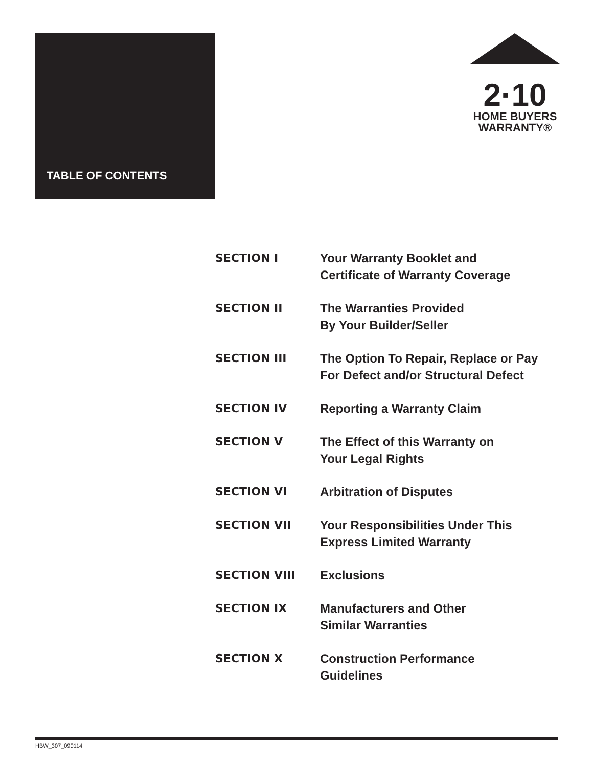TABLE OF CONTENTS
2·10
HOME BUYERS
WARRANTY®
| SECTION I | Your Warranty Booklet and Certificate of Warranty Coverage |
| SECTION II | The Warranties Provided By Your Builder/Seller |
| SECTION III | The Option To Repair, Replace or Pay For Defect and/or Structural Defect |
| SECTION IV | Reporting a Warranty Claim |
| SECTION V | The Effect of this Warranty on Your Legal Rights |
| SECTION VI | Arbitration of Disputes |
| SECTION VII | Your Responsibilities Under This Express Limited Warranty |
| SECTION VIII | Exclusions |
| SECTION IX | Manufacturers and Other Similar Warranties |
| SECTION X | Construction Performance Guidelines |
HBW_307_090114